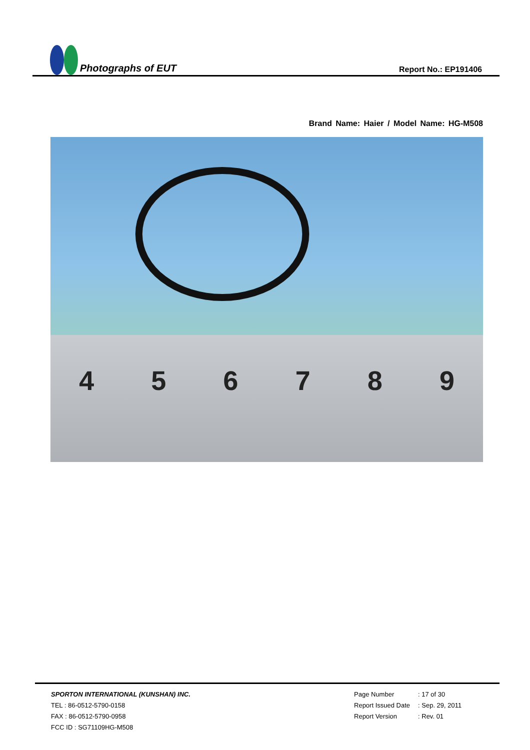Photographs of EUT
Report No.: EP191406
Brand Name: Haier / Model Name: HG-M508
456789
SPORTON INTERNATIONAL (KUNSHAN) INC.
TEL : 86-0512-5790-0158
FAX : 86-0512-5790-0958
FCC ID : SG71109HG-M508
| Page Number | : 17 of 30 |
| Report Issued Date | : Sep. 29, 2011 |
| Report Version | : Rev. 01 |